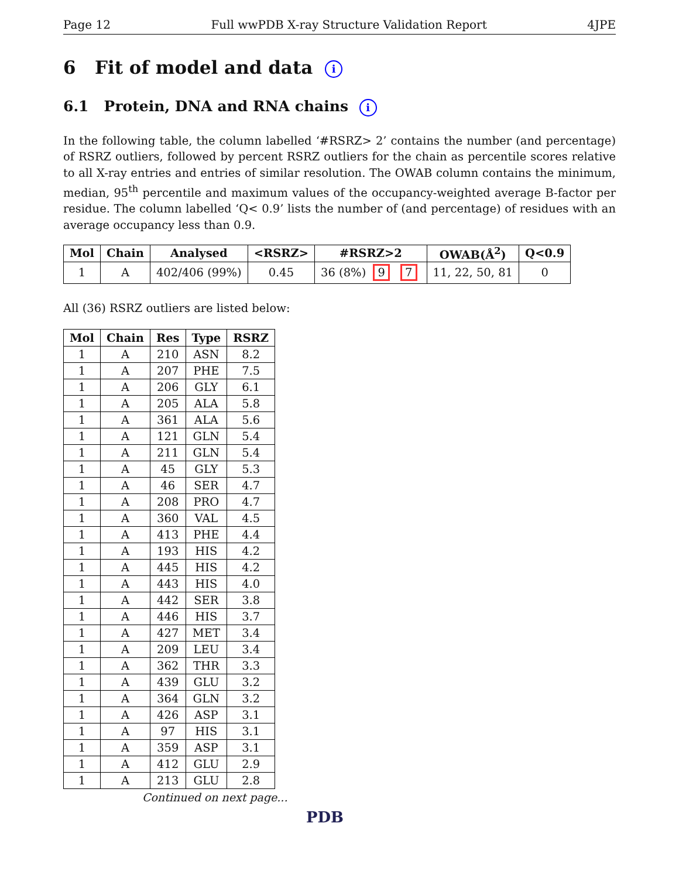Page 12 Full wwPDB X-ray Structure Validation Report 4JPE
6 Fit of model and data i
6.1 Protein, DNA and RNA chains i
In the following table, the column labelled ‘#RSRZ> 2’ contains the number (and percentage) of RSRZ outliers, followed by percent RSRZ outliers for the chain as percentile scores relative to all X-ray entries and entries of similar resolution. The OWAB column contains the minimum, median, 95<sup>th</sup> percentile and maximum values of the occupancy-weighted average B-factor per residue. The column labelled ‘Q< 0.9’ lists the number of (and percentage) of residues with an average occupancy less than 0.9.
| Mol | Chain | Analysed | <RSRZ> | #RSRZ>2 | OWAB(Å<sup>2</sup>) | Q<0.9 |
| --- | --- | --- | --- | --- | --- | --- |
| 1 | A | 402/406 (99%) | 0.45 | 36 (8%) 9 7 | 11, 22, 50, 81 | 0 |
All (36) RSRZ outliers are listed below:
| Mol | Chain | Res | Type | RSRZ |
| --- | --- | --- | --- | --- |
| 1 | A | 210 | ASN | 8.2 |
| 1 | A | 207 | PHE | 7.5 |
| 1 | A | 206 | GLY | 6.1 |
| 1 | A | 205 | ALA | 5.8 |
| 1 | A | 361 | ALA | 5.6 |
| 1 | A | 121 | GLN | 5.4 |
| 1 | A | 211 | GLN | 5.4 |
| 1 | A | 45 | GLY | 5.3 |
| 1 | A | 46 | SER | 4.7 |
| 1 | A | 208 | PRO | 4.7 |
| 1 | A | 360 | VAL | 4.5 |
| 1 | A | 413 | PHE | 4.4 |
| 1 | A | 193 | HIS | 4.2 |
| 1 | A | 445 | HIS | 4.2 |
| 1 | A | 443 | HIS | 4.0 |
| 1 | A | 442 | SER | 3.8 |
| 1 | A | 446 | HIS | 3.7 |
| 1 | A | 427 | MET | 3.4 |
| 1 | A | 209 | LEU | 3.4 |
| 1 | A | 362 | THR | 3.3 |
| 1 | A | 439 | GLU | 3.2 |
| 1 | A | 364 | GLN | 3.2 |
| 1 | A | 426 | ASP | 3.1 |
| 1 | A | 97 | HIS | 3.1 |
| 1 | A | 359 | ASP | 3.1 |
| 1 | A | 412 | GLU | 2.9 |
| 1 | A | 213 | GLU | 2.8 |
Continued on next page...
PDB